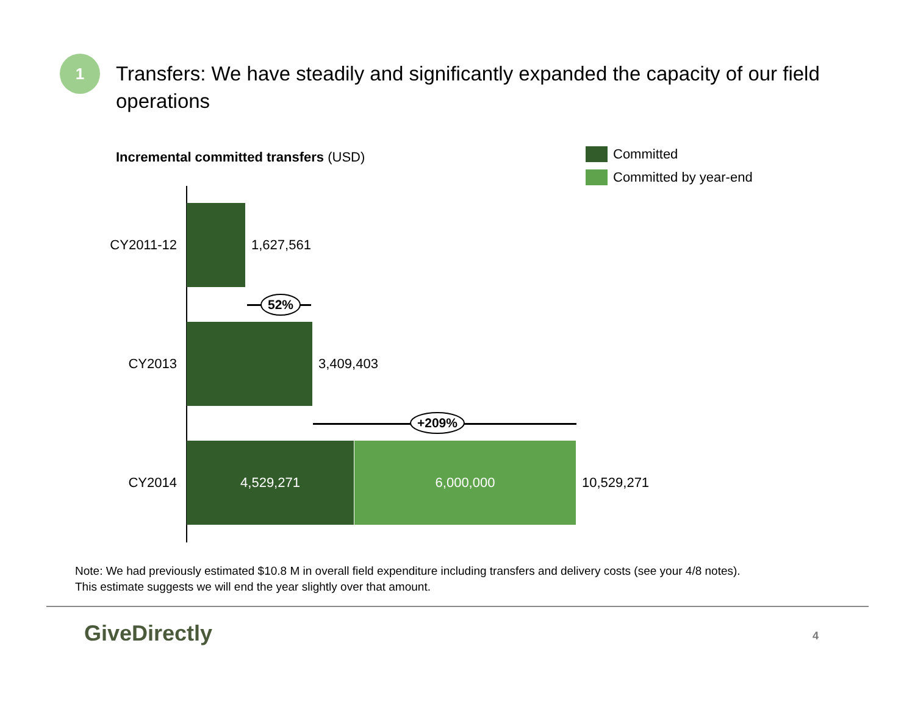1
Transfers: We have steadily and significantly expanded the capacity of our field operations
Incremental committed transfers (USD)
Committed
Committed by year-end
CY2011-12 1,627,561
52%
CY2013 3,409,403
+209%
CY2014
4,529,271 6,000,000
10,529,271
Note: We had previously estimated $10.8 M in overall field expenditure including transfers and delivery costs (see your 4/8 notes).
This estimate suggests we will end the year slightly over that amount.
GiveDirectly 4